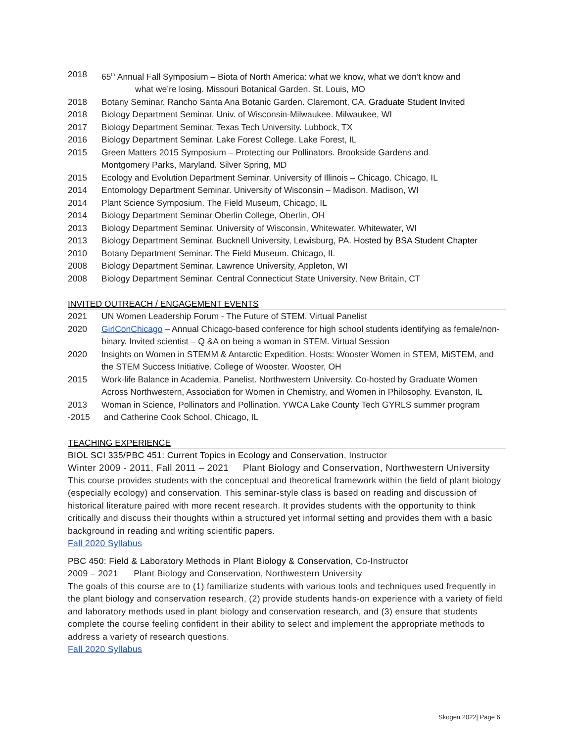2018 65<sup>th</sup> Annual Fall Symposium – Biota of North America: what we know, what we don’t know and
what we’re losing. Missouri Botanical Garden. St. Louis, MO
2018 Botany Seminar. Rancho Santa Ana Botanic Garden. Claremont, CA. Graduate Student Invited
2018 Biology Department Seminar. Univ. of Wisconsin-Milwaukee. Milwaukee, WI
2017 Biology Department Seminar. Texas Tech University. Lubbock, TX
2016 Biology Department Seminar. Lake Forest College. Lake Forest, IL
2015 Green Matters 2015 Symposium – Protecting our Pollinators. Brookside Gardens and
Montgomery Parks, Maryland. Silver Spring, MD
2015 Ecology and Evolution Department Seminar. University of Illinois – Chicago. Chicago, IL
2014 Entomology Department Seminar. University of Wisconsin – Madison. Madison, WI
2014 Plant Science Symposium. The Field Museum, Chicago, IL
2014 Biology Department Seminar Oberlin College, Oberlin, OH
2013 Biology Department Seminar. University of Wisconsin, Whitewater. Whitewater, WI
2013 Biology Department Seminar. Bucknell University, Lewisburg, PA. Hosted by BSA Student Chapter
2010 Botany Department Seminar. The Field Museum. Chicago, IL
2008 Biology Department Seminar. Lawrence University, Appleton, WI
2008 Biology Department Seminar. Central Connecticut State University, New Britain, CT
INVITED OUTREACH / ENGAGEMENT EVENTS
2021 UN Women Leadership Forum - The Future of STEM. Virtual Panelist
2020 GirlConChicago – Annual Chicago-based conference for high school students identifying as female/non-binary. Invited scientist – Q &A on being a woman in STEM. Virtual Session
2020 Insights on Women in STEMM & Antarctic Expedition. Hosts: Wooster Women in STEM, MiSTEM, and the STEM Success Initiative. College of Wooster. Wooster, OH
2015 Work-life Balance in Academia, Panelist. Northwestern University. Co-hosted by Graduate Women Across Northwestern, Association for Women in Chemistry, and Women in Philosophy. Evanston, IL
2013
-2015 Woman in Science, Pollinators and Pollination. YWCA Lake County Tech GYRLS summer program
and Catherine Cook School, Chicago, IL
TEACHING EXPERIENCE
BIOL SCI 335/PBC 451: Current Topics in Ecology and Conservation, Instructor
Winter 2009 - 2011, Fall 2011 – 2021 Plant Biology and Conservation, Northwestern University
This course provides students with the conceptual and theoretical framework within the field of plant biology (especially ecology) and conservation. This seminar-style class is based on reading and discussion of historical literature paired with more recent research. It provides students with the opportunity to think critically and discuss their thoughts within a structured yet informal setting and provides them with a basic background in reading and writing scientific papers.
Fall 2020 Syllabus
PBC 450: Field & Laboratory Methods in Plant Biology & Conservation, Co-Instructor
2009 – 2021 Plant Biology and Conservation, Northwestern University
The goals of this course are to (1) familiarize students with various tools and techniques used frequently in the plant biology and conservation research, (2) provide students hands-on experience with a variety of field and laboratory methods used in plant biology and conservation research, and (3) ensure that students complete the course feeling confident in their ability to select and implement the appropriate methods to address a variety of research questions.
Fall 2020 Syllabus
Skogen 2022| Page 6